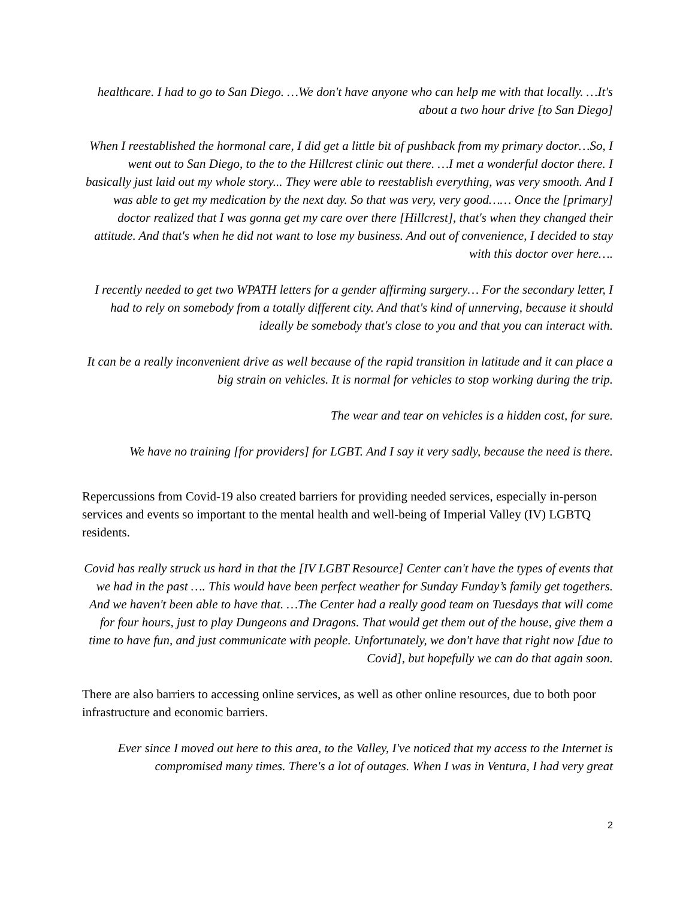healthcare. I had to go to San Diego. …We don't have anyone who can help me with that locally. …It's about a two hour drive [to San Diego]
When I reestablished the hormonal care, I did get a little bit of pushback from my primary doctor…So, I went out to San Diego, to the to the Hillcrest clinic out there. …I met a wonderful doctor there. I basically just laid out my whole story... They were able to reestablish everything, was very smooth. And I was able to get my medication by the next day. So that was very, very good…… Once the [primary] doctor realized that I was gonna get my care over there [Hillcrest], that's when they changed their attitude. And that's when he did not want to lose my business. And out of convenience, I decided to stay with this doctor over here….
I recently needed to get two WPATH letters for a gender affirming surgery… For the secondary letter, I had to rely on somebody from a totally different city. And that's kind of unnerving, because it should ideally be somebody that's close to you and that you can interact with.
It can be a really inconvenient drive as well because of the rapid transition in latitude and it can place a big strain on vehicles. It is normal for vehicles to stop working during the trip.
The wear and tear on vehicles is a hidden cost, for sure.
We have no training [for providers] for LGBT. And I say it very sadly, because the need is there.
Repercussions from Covid-19 also created barriers for providing needed services, especially in-person services and events so important to the mental health and well-being of Imperial Valley (IV) LGBTQ residents.
Covid has really struck us hard in that the [IV LGBT Resource] Center can't have the types of events that we had in the past …. This would have been perfect weather for Sunday Funday’s family get togethers. And we haven't been able to have that. …The Center had a really good team on Tuesdays that will come for four hours, just to play Dungeons and Dragons. That would get them out of the house, give them a time to have fun, and just communicate with people. Unfortunately, we don't have that right now [due to Covid], but hopefully we can do that again soon.
There are also barriers to accessing online services, as well as other online resources, due to both poor infrastructure and economic barriers.
Ever since I moved out here to this area, to the Valley, I've noticed that my access to the Internet is compromised many times. There's a lot of outages. When I was in Ventura, I had very great
2